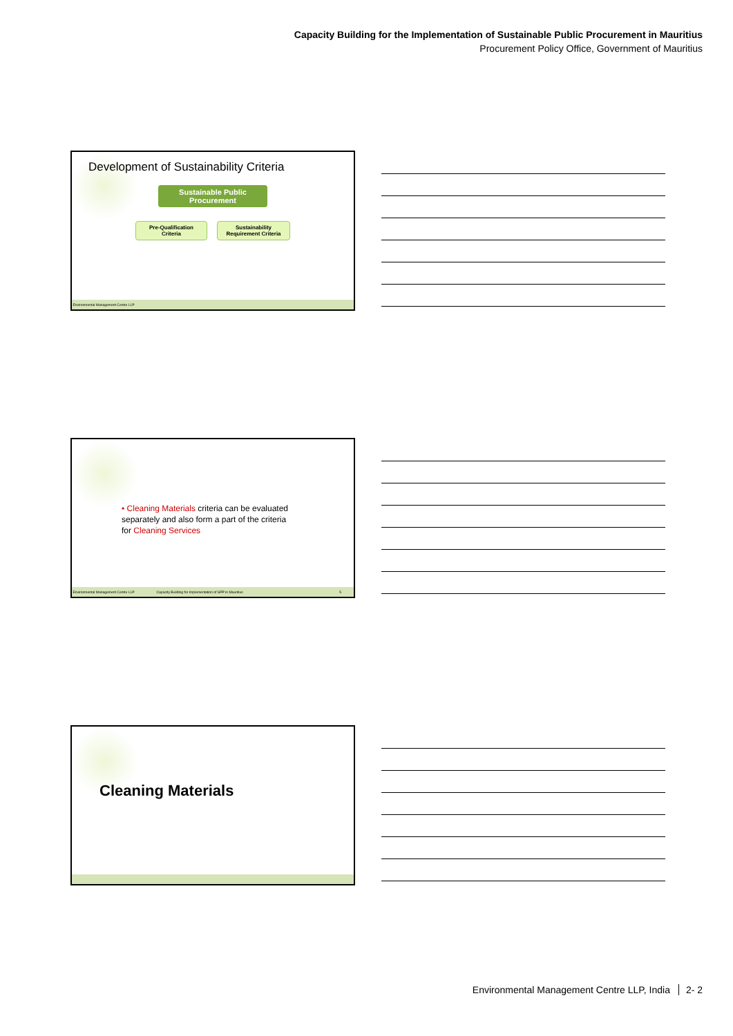Capacity Building for the Implementation of Sustainable Public Procurement in Mauritius
Procurement Policy Office, Government of Mauritius
Development of Sustainability Criteria
Sustainable Public Procurement
Pre-Qualification Criteria
Sustainability Requirement Criteria
Environmental Management Centre LLP
• Cleaning Materials criteria can be evaluated separately and also form a part of the criteria for Cleaning Services
Environmental Management Centre LLP Capacity Building for Implementation of SPP in Mauritius 5
Cleaning Materials
Environmental Management Centre LLP, India 2- 2